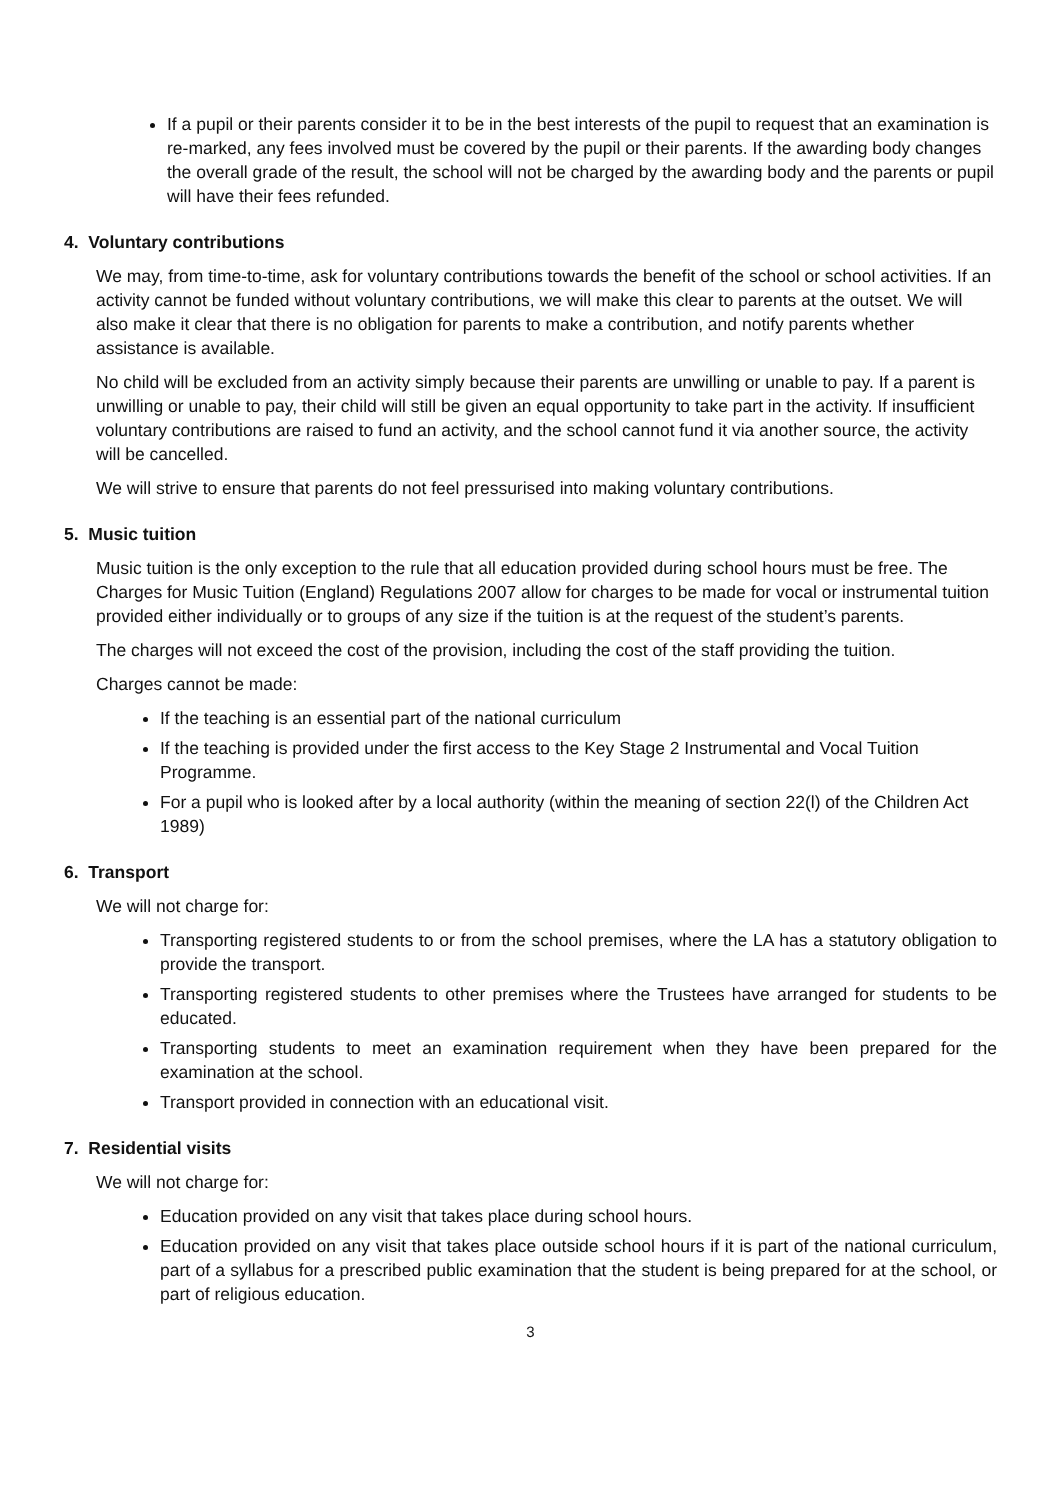If a pupil or their parents consider it to be in the best interests of the pupil to request that an examination is re-marked, any fees involved must be covered by the pupil or their parents. If the awarding body changes the overall grade of the result, the school will not be charged by the awarding body and the parents or pupil will have their fees refunded.
4. Voluntary contributions
We may, from time-to-time, ask for voluntary contributions towards the benefit of the school or school activities. If an activity cannot be funded without voluntary contributions, we will make this clear to parents at the outset. We will also make it clear that there is no obligation for parents to make a contribution, and notify parents whether assistance is available.
No child will be excluded from an activity simply because their parents are unwilling or unable to pay. If a parent is unwilling or unable to pay, their child will still be given an equal opportunity to take part in the activity. If insufficient voluntary contributions are raised to fund an activity, and the school cannot fund it via another source, the activity will be cancelled.
We will strive to ensure that parents do not feel pressurised into making voluntary contributions.
5. Music tuition
Music tuition is the only exception to the rule that all education provided during school hours must be free. The Charges for Music Tuition (England) Regulations 2007 allow for charges to be made for vocal or instrumental tuition provided either individually or to groups of any size if the tuition is at the request of the student’s parents.
The charges will not exceed the cost of the provision, including the cost of the staff providing the tuition.
Charges cannot be made:
If the teaching is an essential part of the national curriculum
If the teaching is provided under the first access to the Key Stage 2 Instrumental and Vocal Tuition Programme.
For a pupil who is looked after by a local authority (within the meaning of section 22(l) of the Children Act 1989)
6. Transport
We will not charge for:
Transporting registered students to or from the school premises, where the LA has a statutory obligation to provide the transport.
Transporting registered students to other premises where the Trustees have arranged for students to be educated.
Transporting students to meet an examination requirement when they have been prepared for the examination at the school.
Transport provided in connection with an educational visit.
7. Residential visits
We will not charge for:
Education provided on any visit that takes place during school hours.
Education provided on any visit that takes place outside school hours if it is part of the national curriculum, part of a syllabus for a prescribed public examination that the student is being prepared for at the school, or part of religious education.
3